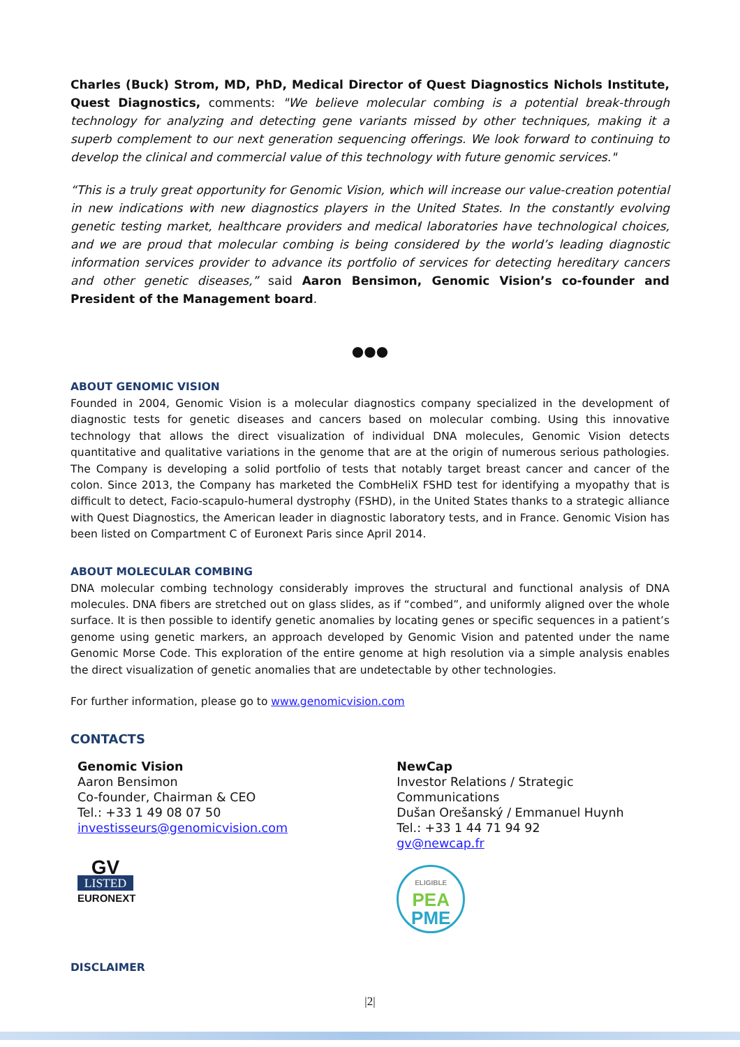Charles (Buck) Strom, MD, PhD, Medical Director of Quest Diagnostics Nichols Institute, Quest Diagnostics, comments: "We believe molecular combing is a potential break-through technology for analyzing and detecting gene variants missed by other techniques, making it a superb complement to our next generation sequencing offerings. We look forward to continuing to develop the clinical and commercial value of this technology with future genomic services."
“This is a truly great opportunity for Genomic Vision, which will increase our value-creation potential in new indications with new diagnostics players in the United States. In the constantly evolving genetic testing market, healthcare providers and medical laboratories have technological choices, and we are proud that molecular combing is being considered by the world’s leading diagnostic information services provider to advance its portfolio of services for detecting hereditary cancers and other genetic diseases,” said Aaron Bensimon, Genomic Vision’s co-founder and President of the Management board.
●●●
ABOUT GENOMIC VISION
Founded in 2004, Genomic Vision is a molecular diagnostics company specialized in the development of diagnostic tests for genetic diseases and cancers based on molecular combing. Using this innovative technology that allows the direct visualization of individual DNA molecules, Genomic Vision detects quantitative and qualitative variations in the genome that are at the origin of numerous serious pathologies. The Company is developing a solid portfolio of tests that notably target breast cancer and cancer of the colon. Since 2013, the Company has marketed the CombHeliX FSHD test for identifying a myopathy that is difficult to detect, Facio-scapulo-humeral dystrophy (FSHD), in the United States thanks to a strategic alliance with Quest Diagnostics, the American leader in diagnostic laboratory tests, and in France. Genomic Vision has been listed on Compartment C of Euronext Paris since April 2014.
ABOUT MOLECULAR COMBING
DNA molecular combing technology considerably improves the structural and functional analysis of DNA molecules. DNA fibers are stretched out on glass slides, as if “combed”, and uniformly aligned over the whole surface. It is then possible to identify genetic anomalies by locating genes or specific sequences in a patient’s genome using genetic markers, an approach developed by Genomic Vision and patented under the name Genomic Morse Code. This exploration of the entire genome at high resolution via a simple analysis enables the direct visualization of genetic anomalies that are undetectable by other technologies.
For further information, please go to www.genomicvision.com
CONTACTS
Genomic Vision
Aaron Bensimon
Co-founder, Chairman & CEO
Tel.: +33 1 49 08 07 50
investisseurs@genomicvision.com
GV
LISTED
EURONEXT
NewCap
Investor Relations / Strategic Communications
Dušan Orešanský / Emmanuel Huynh
Tel.: +33 1 44 71 94 92
gv@newcap.fr
ELIGIBLE
PEA
PME
DISCLAIMER
|2|